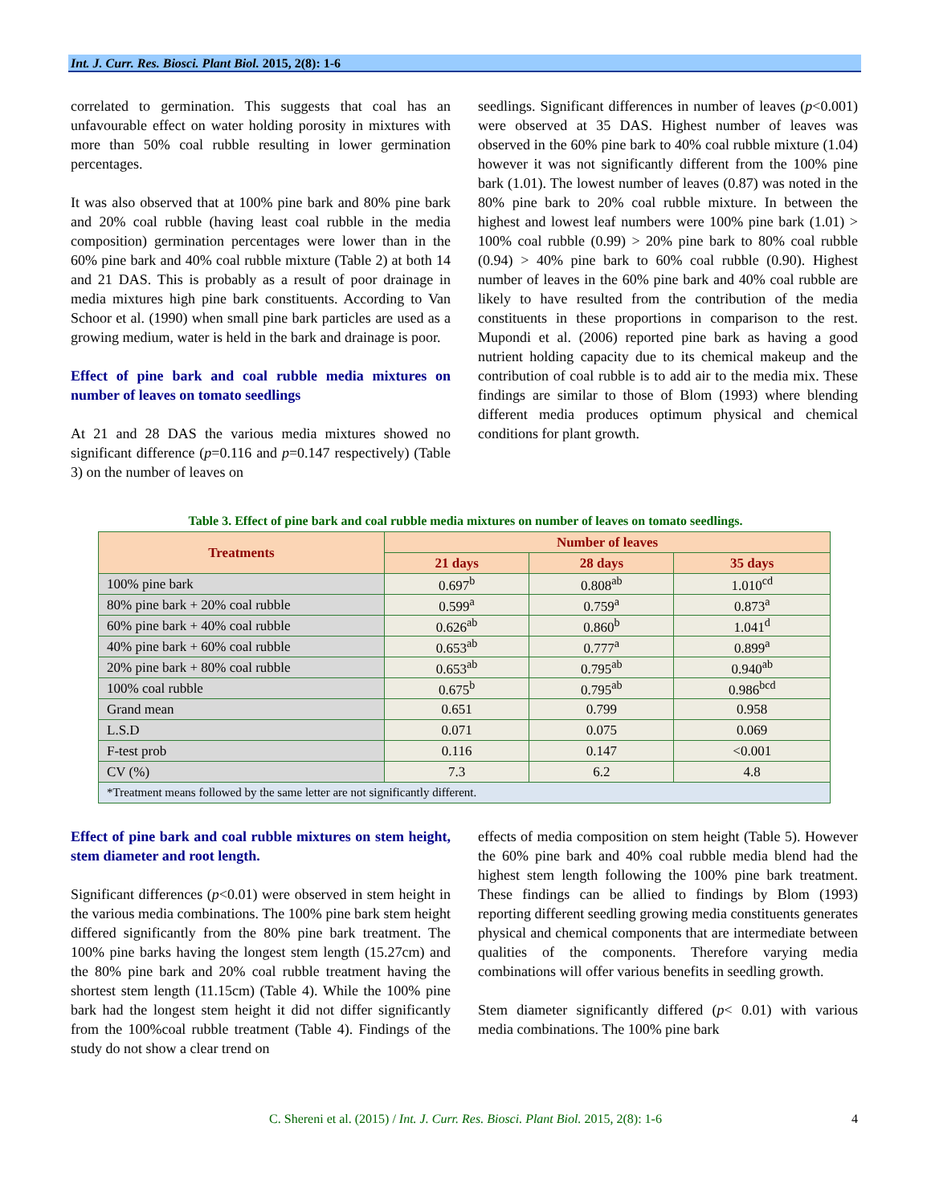Int. J. Curr. Res. Biosci. Plant Biol. 2015, 2(8): 1-6
correlated to germination. This suggests that coal has an unfavourable effect on water holding porosity in mixtures with more than 50% coal rubble resulting in lower germination percentages.
It was also observed that at 100% pine bark and 80% pine bark and 20% coal rubble (having least coal rubble in the media composition) germination percentages were lower than in the 60% pine bark and 40% coal rubble mixture (Table 2) at both 14 and 21 DAS. This is probably as a result of poor drainage in media mixtures high pine bark constituents. According to Van Schoor et al. (1990) when small pine bark particles are used as a growing medium, water is held in the bark and drainage is poor.
Effect of pine bark and coal rubble media mixtures on number of leaves on tomato seedlings
At 21 and 28 DAS the various media mixtures showed no significant difference (p=0.116 and p=0.147 respectively) (Table 3) on the number of leaves on
seedlings. Significant differences in number of leaves (p<0.001) were observed at 35 DAS. Highest number of leaves was observed in the 60% pine bark to 40% coal rubble mixture (1.04) however it was not significantly different from the 100% pine bark (1.01). The lowest number of leaves (0.87) was noted in the 80% pine bark to 20% coal rubble mixture. In between the highest and lowest leaf numbers were 100% pine bark (1.01) > 100% coal rubble (0.99) > 20% pine bark to 80% coal rubble (0.94) > 40% pine bark to 60% coal rubble (0.90). Highest number of leaves in the 60% pine bark and 40% coal rubble are likely to have resulted from the contribution of the media constituents in these proportions in comparison to the rest. Mupondi et al. (2006) reported pine bark as having a good nutrient holding capacity due to its chemical makeup and the contribution of coal rubble is to add air to the media mix. These findings are similar to those of Blom (1993) where blending different media produces optimum physical and chemical conditions for plant growth.
Table 3. Effect of pine bark and coal rubble media mixtures on number of leaves on tomato seedlings.
| Treatments | Number of leaves | | |
| --- | --- | --- | --- |
| | 21 days | 28 days | 35 days |
| 100% pine bark | 0.697<sup>b</sup> | 0.808<sup>ab</sup> | 1.010<sup>cd</sup> |
| 80% pine bark + 20% coal rubble | 0.599<sup>a</sup> | 0.759<sup>a</sup> | 0.873<sup>a</sup> |
| 60% pine bark + 40% coal rubble | 0.626<sup>ab</sup> | 0.860<sup>b</sup> | 1.041<sup>d</sup> |
| 40% pine bark + 60% coal rubble | 0.653<sup>ab</sup> | 0.777<sup>a</sup> | 0.899<sup>a</sup> |
| 20% pine bark + 80% coal rubble | 0.653<sup>ab</sup> | 0.795<sup>ab</sup> | 0.940<sup>ab</sup> |
| 100% coal rubble | 0.675<sup>b</sup> | 0.795<sup>ab</sup> | 0.986<sup>bcd</sup> |
| Grand mean | 0.651 | 0.799 | 0.958 |
| L.S.D | 0.071 | 0.075 | 0.069 |
| F-test prob | 0.116 | 0.147 | <0.001 |
| CV (%) | 7.3 | 6.2 | 4.8 |
| *Treatment means followed by the same letter are not significantly different. | | | |
Effect of pine bark and coal rubble mixtures on stem height, stem diameter and root length.
Significant differences (p<0.01) were observed in stem height in the various media combinations. The 100% pine bark stem height differed significantly from the 80% pine bark treatment. The 100% pine barks having the longest stem length (15.27cm) and the 80% pine bark and 20% coal rubble treatment having the shortest stem length (11.15cm) (Table 4). While the 100% pine bark had the longest stem height it did not differ significantly from the 100%coal rubble treatment (Table 4). Findings of the study do not show a clear trend on
effects of media composition on stem height (Table 5). However the 60% pine bark and 40% coal rubble media blend had the highest stem length following the 100% pine bark treatment. These findings can be allied to findings by Blom (1993) reporting different seedling growing media constituents generates physical and chemical components that are intermediate between qualities of the components. Therefore varying media combinations will offer various benefits in seedling growth.
Stem diameter significantly differed (p< 0.01) with various media combinations. The 100% pine bark
C. Shereni et al. (2015) / Int. J. Curr. Res. Biosci. Plant Biol. 2015, 2(8): 1-6 4